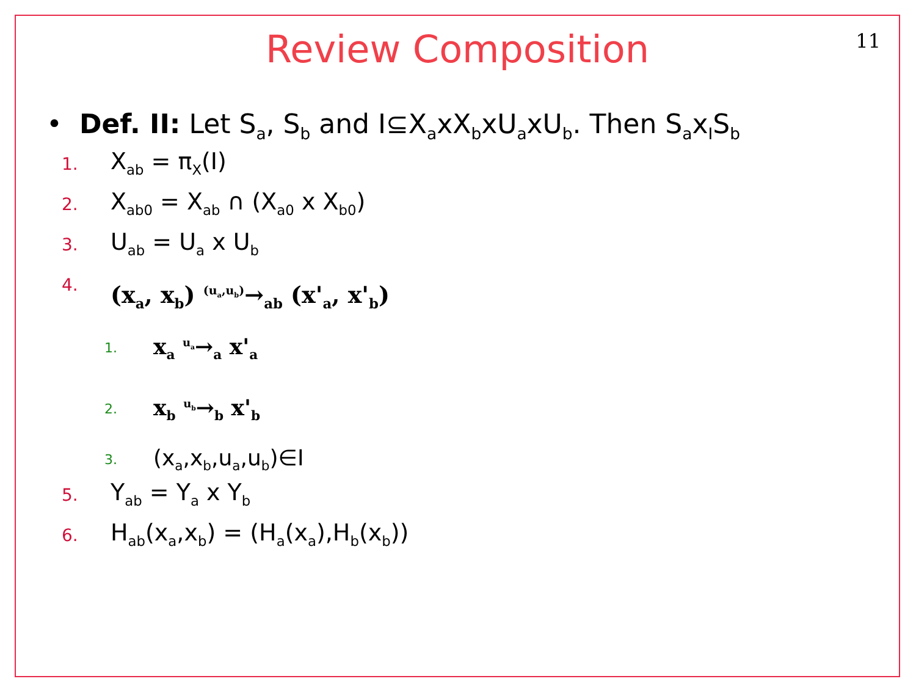11
Review Composition
• Def. II: Let S<sub>a</sub>, S<sub>b</sub> and I⊆X<sub>a</sub>xX<sub>b</sub>xU<sub>a</sub>xU<sub>b</sub>. Then S<sub>a</sub>x<sub>I</sub>S<sub>b</sub>
1. X<sub>ab</sub> = π<sub>X</sub>(I)
2. X<sub>ab0</sub> = X<sub>ab</sub> ∩ (X<sub>a0</sub> x X<sub>b0</sub>)
3. U<sub>ab</sub> = U<sub>a</sub> x U<sub>b</sub>
4. (x<sub>a</sub>, x<sub>b</sub>) <sup>(u<sub>a</sub>,u<sub>b</sub>)</sup>→<sub>ab</sub> (x'<sub>a</sub>, x'<sub>b</sub>)
1. x<sub>a</sub> <sup>u<sub>a</sub></sup>→<sub>a</sub> x'<sub>a</sub>
2. x<sub>b</sub> <sup>u<sub>b</sub></sup>→<sub>b</sub> x'<sub>b</sub>
3. (x<sub>a</sub>,x<sub>b</sub>,u<sub>a</sub>,u<sub>b</sub>)∈I
5. Y<sub>ab</sub> = Y<sub>a</sub> x Y<sub>b</sub>
6. H<sub>ab</sub>(x<sub>a</sub>,x<sub>b</sub>) = (H<sub>a</sub>(x<sub>a</sub>),H<sub>b</sub>(x<sub>b</sub>))